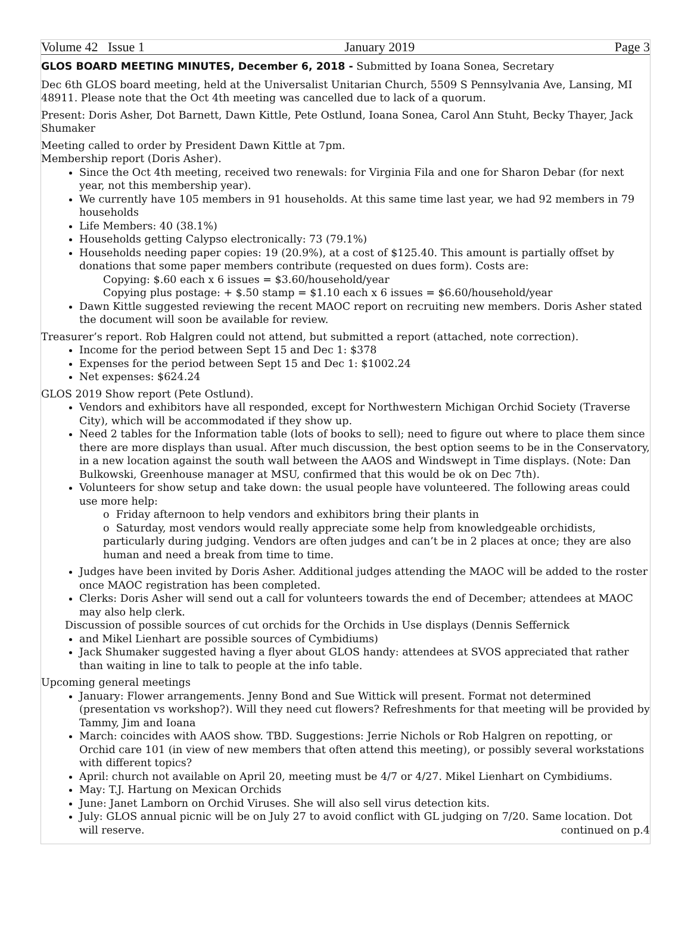Volume 42 Issue 1 January 2019 Page 3
GLOS BOARD MEETING MINUTES, December 6, 2018 - Submitted by Ioana Sonea, Secretary
Dec 6th GLOS board meeting, held at the Universalist Unitarian Church, 5509 S Pennsylvania Ave, Lansing, MI 48911. Please note that the Oct 4th meeting was cancelled due to lack of a quorum.
Present: Doris Asher, Dot Barnett, Dawn Kittle, Pete Ostlund, Ioana Sonea, Carol Ann Stuht, Becky Thayer, Jack Shumaker
Meeting called to order by President Dawn Kittle at 7pm.
Membership report (Doris Asher).
Since the Oct 4th meeting, received two renewals: for Virginia Fila and one for Sharon Debar (for next year, not this membership year).
We currently have 105 members in 91 households. At this same time last year, we had 92 members in 79 households
Life Members: 40 (38.1%)
Households getting Calypso electronically: 73 (79.1%)
Households needing paper copies: 19 (20.9%), at a cost of $125.40. This amount is partially offset by donations that some paper members contribute (requested on dues form). Costs are:
Copying: $.60 each x 6 issues = $3.60/household/year
Copying plus postage: + $.50 stamp = $1.10 each x 6 issues = $6.60/household/year
Dawn Kittle suggested reviewing the recent MAOC report on recruiting new members. Doris Asher stated the document will soon be available for review.
Treasurer’s report. Rob Halgren could not attend, but submitted a report (attached, note correction).
Income for the period between Sept 15 and Dec 1: $378
Expenses for the period between Sept 15 and Dec 1: $1002.24
Net expenses: $624.24
GLOS 2019 Show report (Pete Ostlund).
Vendors and exhibitors have all responded, except for Northwestern Michigan Orchid Society (Traverse City), which will be accommodated if they show up.
Need 2 tables for the Information table (lots of books to sell); need to figure out where to place them since there are more displays than usual. After much discussion, the best option seems to be in the Conservatory, in a new location against the south wall between the AAOS and Windswept in Time displays. (Note: Dan Bulkowski, Greenhouse manager at MSU, confirmed that this would be ok on Dec 7th).
Volunteers for show setup and take down: the usual people have volunteered. The following areas could use more help:
o Friday afternoon to help vendors and exhibitors bring their plants in
o Saturday, most vendors would really appreciate some help from knowledgeable orchidists, particularly during judging. Vendors are often judges and can’t be in 2 places at once; they are also human and need a break from time to time.
Judges have been invited by Doris Asher. Additional judges attending the MAOC will be added to the roster once MAOC registration has been completed.
Clerks: Doris Asher will send out a call for volunteers towards the end of December; attendees at MAOC may also help clerk.
Discussion of possible sources of cut orchids for the Orchids in Use displays (Dennis Seffernick
and Mikel Lienhart are possible sources of Cymbidiums)
Jack Shumaker suggested having a flyer about GLOS handy: attendees at SVOS appreciated that rather than waiting in line to talk to people at the info table.
Upcoming general meetings
January: Flower arrangements. Jenny Bond and Sue Wittick will present. Format not determined (presentation vs workshop?). Will they need cut flowers? Refreshments for that meeting will be provided by Tammy, Jim and Ioana
March: coincides with AAOS show. TBD. Suggestions: Jerrie Nichols or Rob Halgren on repotting, or Orchid care 101 (in view of new members that often attend this meeting), or possibly several workstations with different topics?
April: church not available on April 20, meeting must be 4/7 or 4/27. Mikel Lienhart on Cymbidiums.
May: T.J. Hartung on Mexican Orchids
June: Janet Lamborn on Orchid Viruses. She will also sell virus detection kits.
July: GLOS annual picnic will be on July 27 to avoid conflict with GL judging on 7/20. Same location. Dot will reserve. continued on p.4